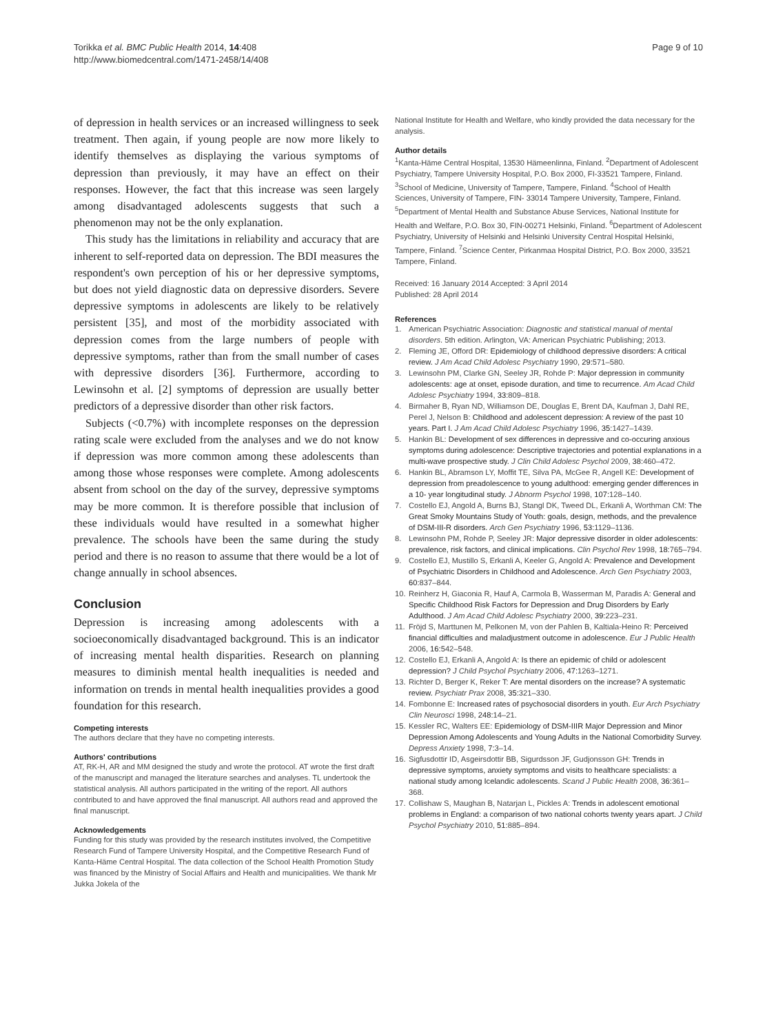Torikka et al. BMC Public Health 2014, 14:408
http://www.biomedcentral.com/1471-2458/14/408
Page 9 of 10
of depression in health services or an increased willingness to seek treatment. Then again, if young people are now more likely to identify themselves as displaying the various symptoms of depression than previously, it may have an effect on their responses. However, the fact that this increase was seen largely among disadvantaged adolescents suggests that such a phenomenon may not be the only explanation.
This study has the limitations in reliability and accuracy that are inherent to self-reported data on depression. The BDI measures the respondent's own perception of his or her depressive symptoms, but does not yield diagnostic data on depressive disorders. Severe depressive symptoms in adolescents are likely to be relatively persistent [35], and most of the morbidity associated with depression comes from the large numbers of people with depressive symptoms, rather than from the small number of cases with depressive disorders [36]. Furthermore, according to Lewinsohn et al. [2] symptoms of depression are usually better predictors of a depressive disorder than other risk factors.
Subjects (<0.7%) with incomplete responses on the depression rating scale were excluded from the analyses and we do not know if depression was more common among these adolescents than among those whose responses were complete. Among adolescents absent from school on the day of the survey, depressive symptoms may be more common. It is therefore possible that inclusion of these individuals would have resulted in a somewhat higher prevalence. The schools have been the same during the study period and there is no reason to assume that there would be a lot of change annually in school absences.
Conclusion
Depression is increasing among adolescents with a socioeconomically disadvantaged background. This is an indicator of increasing mental health disparities. Research on planning measures to diminish mental health inequalities is needed and information on trends in mental health inequalities provides a good foundation for this research.
Competing interests
The authors declare that they have no competing interests.
Authors' contributions
AT, RK-H, AR and MM designed the study and wrote the protocol. AT wrote the first draft of the manuscript and managed the literature searches and analyses. TL undertook the statistical analysis. All authors participated in the writing of the report. All authors contributed to and have approved the final manuscript. All authors read and approved the final manuscript.
Acknowledgements
Funding for this study was provided by the research institutes involved, the Competitive Research Fund of Tampere University Hospital, and the Competitive Research Fund of Kanta-Häme Central Hospital. The data collection of the School Health Promotion Study was financed by the Ministry of Social Affairs and Health and municipalities. We thank Mr Jukka Jokela of the
National Institute for Health and Welfare, who kindly provided the data necessary for the analysis.
Author details
<sup>1</sup> Kanta-Häme Central Hospital, 13530 Hämeenlinna, Finland. <sup>2</sup>Department of Adolescent Psychiatry, Tampere University Hospital, P.O. Box 2000, FI-33521 Tampere, Finland. <sup>3</sup>School of Medicine, University of Tampere, Tampere, Finland. <sup>4</sup>School of Health Sciences, University of Tampere, FIN- 33014 Tampere University, Tampere, Finland. <sup>5</sup>Department of Mental Health and Substance Abuse Services, National Institute for Health and Welfare, P.O. Box 30, FIN-00271 Helsinki, Finland. <sup>6</sup>Department of Adolescent Psychiatry, University of Helsinki and Helsinki University Central Hospital Helsinki, Tampere, Finland. <sup>7</sup>Science Center, Pirkanmaa Hospital District, P.O. Box 2000, 33521 Tampere, Finland.
Received: 16 January 2014 Accepted: 3 April 2014
Published: 28 April 2014
References
1. American Psychiatric Association: Diagnostic and statistical manual of mental disorders. 5th edition. Arlington, VA: American Psychiatric Publishing; 2013.
2. Fleming JE, Offord DR: Epidemiology of childhood depressive disorders: A critical review. J Am Acad Child Adolesc Psychiatry 1990, 29: 571–580.
3. Lewinsohn PM, Clarke GN, Seeley JR, Rohde P: Major depression in community adolescents: age at onset, episode duration, and time to recurrence. Am Acad Child Adolesc Psychiatry 1994, 33: 809–818.
4. Birmaher B, Ryan ND, Williamson DE, Douglas E, Brent DA, Kaufman J, Dahl RE, Perel J, Nelson B: Childhood and adolescent depression: A review of the past 10 years. Part I. J Am Acad Child Adolesc Psychiatry 1996, 35: 1427–1439.
5. Hankin BL: Development of sex differences in depressive and co-occuring anxious symptoms during adolescence: Descriptive trajectories and potential explanations in a multi-wave prospective study. J Clin Child Adolesc Psychol 2009, 38: 460–472.
6. Hankin BL, Abramson LY, Moffit TE, Silva PA, McGee R, Angell KE: Development of depression from preadolescence to young adulthood: emerging gender differences in a 10- year longitudinal study. J Abnorm Psychol 1998, 107: 128–140.
7. Costello EJ, Angold A, Burns BJ, Stangl DK, Tweed DL, Erkanli A, Worthman CM: The Great Smoky Mountains Study of Youth: goals, design, methods, and the prevalence of DSM-III-R disorders. Arch Gen Psychiatry 1996, 53: 1129–1136.
8. Lewinsohn PM, Rohde P, Seeley JR: Major depressive disorder in older adolescents: prevalence, risk factors, and clinical implications. Clin Psychol Rev 1998, 18: 765–794.
9. Costello EJ, Mustillo S, Erkanli A, Keeler G, Angold A: Prevalence and Development of Psychiatric Disorders in Childhood and Adolescence. Arch Gen Psychiatry 2003, 60: 837–844.
10. Reinherz H, Giaconia R, Hauf A, Carmola B, Wasserman M, Paradis A: General and Specific Childhood Risk Factors for Depression and Drug Disorders by Early Adulthood. J Am Acad Child Adolesc Psychiatry 2000, 39: 223–231.
11. Fröjd S, Marttunen M, Pelkonen M, von der Pahlen B, Kaltiala-Heino R: Perceived financial difficulties and maladjustment outcome in adolescence. Eur J Public Health 2006, 16: 542–548.
12. Costello EJ, Erkanli A, Angold A: Is there an epidemic of child or adolescent depression? J Child Psychol Psychiatry 2006, 47: 1263–1271.
13. Richter D, Berger K, Reker T: Are mental disorders on the increase? A systematic review. Psychiatr Prax 2008, 35: 321–330.
14. Fombonne E: Increased rates of psychosocial disorders in youth. Eur Arch Psychiatry Clin Neurosci 1998, 248: 14–21.
15. Kessler RC, Walters EE: Epidemiology of DSM-IIIR Major Depression and Minor Depression Among Adolescents and Young Adults in the National Comorbidity Survey. Depress Anxiety 1998, 7: 3–14.
16. Sigfusdottir ID, Asgeirsdottir BB, Sigurdsson JF, Gudjonsson GH: Trends in depressive symptoms, anxiety symptoms and visits to healthcare specialists: a national study among Icelandic adolescents. Scand J Public Health 2008, 36: 361–368.
17. Collishaw S, Maughan B, Natarjan L, Pickles A: Trends in adolescent emotional problems in England: a comparison of two national cohorts twenty years apart. J Child Psychol Psychiatry 2010, 51: 885–894.